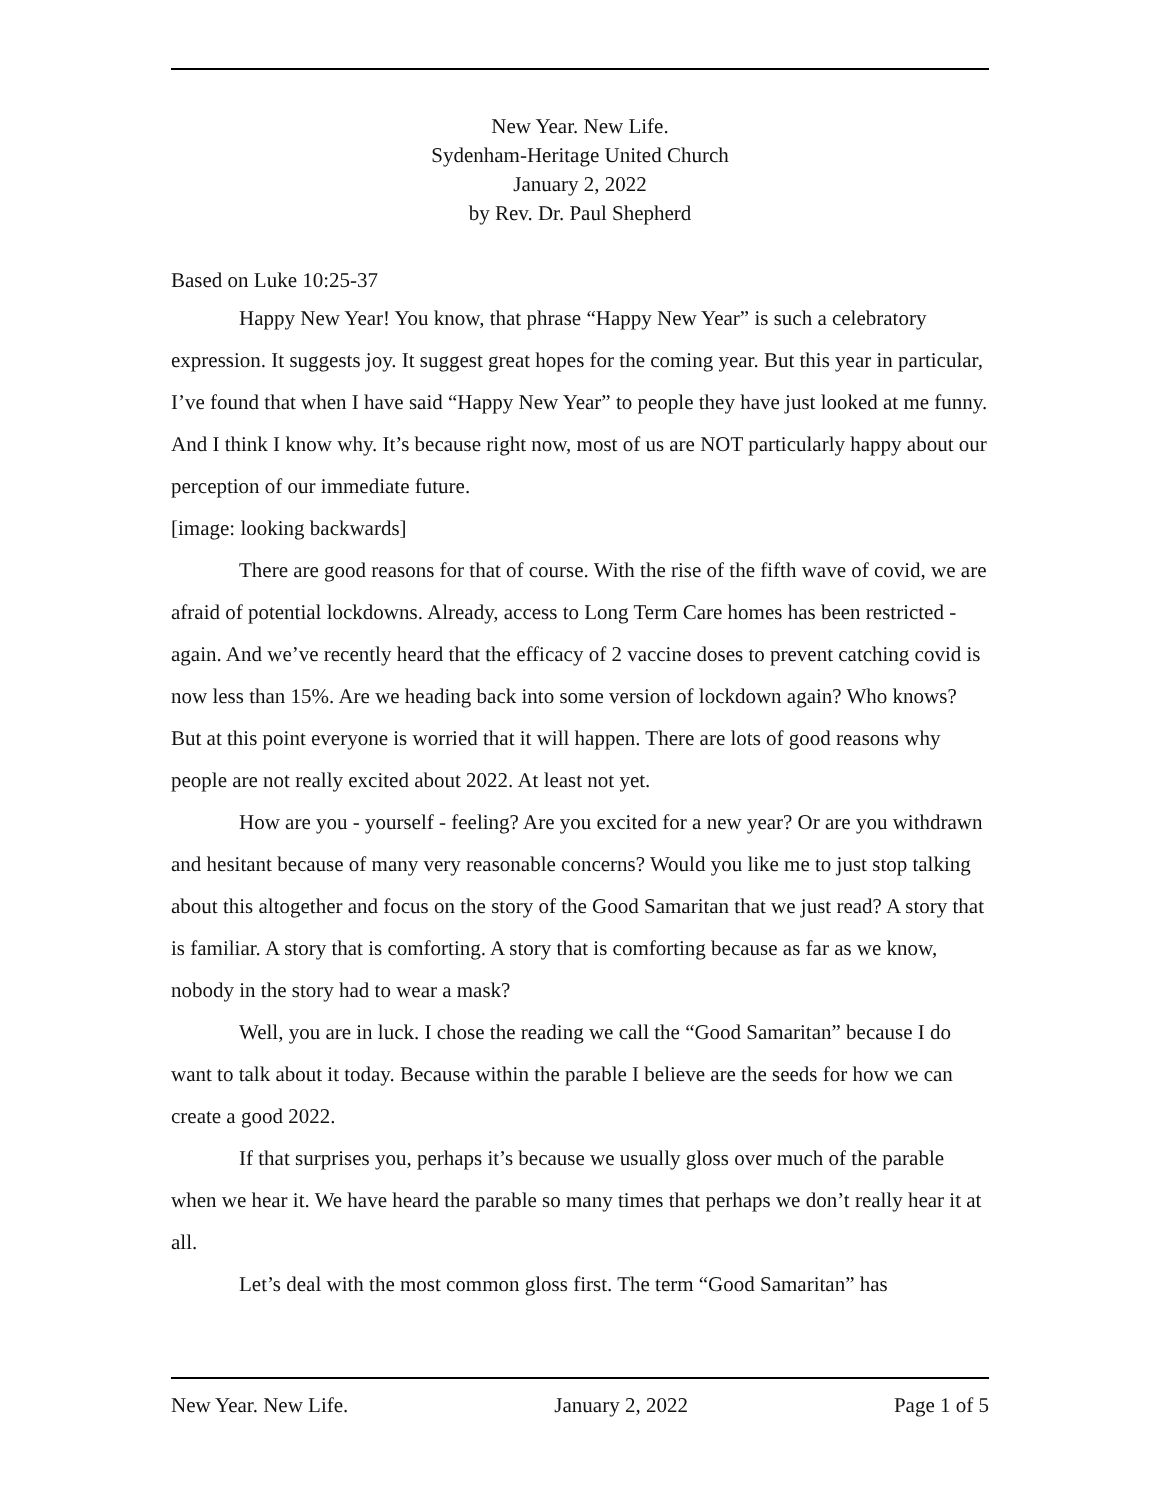New Year. New Life.
Sydenham-Heritage United Church
January 2, 2022
by Rev. Dr. Paul Shepherd
Based on Luke 10:25-37
Happy New Year! You know, that phrase “Happy New Year” is such a celebratory expression. It suggests joy. It suggest great hopes for the coming year. But this year in particular, I’ve found that when I have said “Happy New Year” to people they have just looked at me funny. And I think I know why. It’s because right now, most of us are NOT particularly happy about our perception of our immediate future.
[image: looking backwards]
There are good reasons for that of course. With the rise of the fifth wave of covid, we are afraid of potential lockdowns. Already, access to Long Term Care homes has been restricted - again. And we’ve recently heard that the efficacy of 2 vaccine doses to prevent catching covid is now less than 15%. Are we heading back into some version of lockdown again? Who knows? But at this point everyone is worried that it will happen. There are lots of good reasons why people are not really excited about 2022. At least not yet.
How are you - yourself - feeling? Are you excited for a new year? Or are you withdrawn and hesitant because of many very reasonable concerns? Would you like me to just stop talking about this altogether and focus on the story of the Good Samaritan that we just read? A story that is familiar. A story that is comforting. A story that is comforting because as far as we know, nobody in the story had to wear a mask?
Well, you are in luck. I chose the reading we call the “Good Samaritan” because I do want to talk about it today. Because within the parable I believe are the seeds for how we can create a good 2022.
If that surprises you, perhaps it’s because we usually gloss over much of the parable when we hear it. We have heard the parable so many times that perhaps we don’t really hear it at all.
Let’s deal with the most common gloss first. The term “Good Samaritan” has
New Year. New Life. January 2, 2022 Page 1 of 5